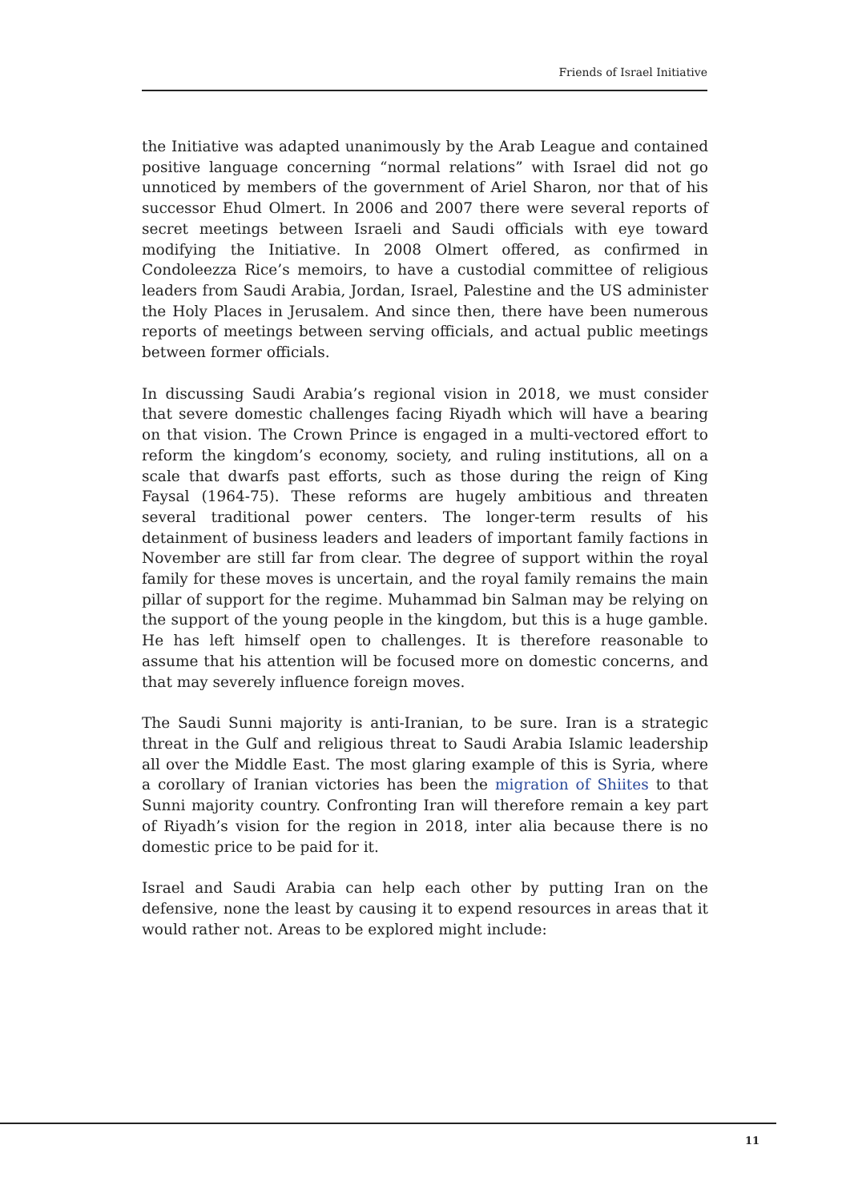Friends of Israel Initiative
the Initiative was adapted unanimously by the Arab League and contained positive language concerning “normal relations” with Israel did not go unnoticed by members of the government of Ariel Sharon, nor that of his successor Ehud Olmert. In 2006 and 2007 there were several reports of secret meetings between Israeli and Saudi officials with eye toward modifying the Initiative. In 2008 Olmert offered, as confirmed in Condoleezza Rice’s memoirs, to have a custodial committee of religious leaders from Saudi Arabia, Jordan, Israel, Palestine and the US administer the Holy Places in Jerusalem. And since then, there have been numerous reports of meetings between serving officials, and actual public meetings between former officials.
In discussing Saudi Arabia’s regional vision in 2018, we must consider that severe domestic challenges facing Riyadh which will have a bearing on that vision. The Crown Prince is engaged in a multi-vectored effort to reform the kingdom’s economy, society, and ruling institutions, all on a scale that dwarfs past efforts, such as those during the reign of King Faysal (1964-75). These reforms are hugely ambitious and threaten several traditional power centers. The longer-term results of his detainment of business leaders and leaders of important family factions in November are still far from clear. The degree of support within the royal family for these moves is uncertain, and the royal family remains the main pillar of support for the regime. Muhammad bin Salman may be relying on the support of the young people in the kingdom, but this is a huge gamble. He has left himself open to challenges. It is therefore reasonable to assume that his attention will be focused more on domestic concerns, and that may severely influence foreign moves.
The Saudi Sunni majority is anti-Iranian, to be sure. Iran is a strategic threat in the Gulf and religious threat to Saudi Arabia Islamic leadership all over the Middle East. The most glaring example of this is Syria, where a corollary of Iranian victories has been the migration of Shiites to that Sunni majority country. Confronting Iran will therefore remain a key part of Riyadh’s vision for the region in 2018, inter alia because there is no domestic price to be paid for it.
Israel and Saudi Arabia can help each other by putting Iran on the defensive, none the least by causing it to expend resources in areas that it would rather not. Areas to be explored might include:
11